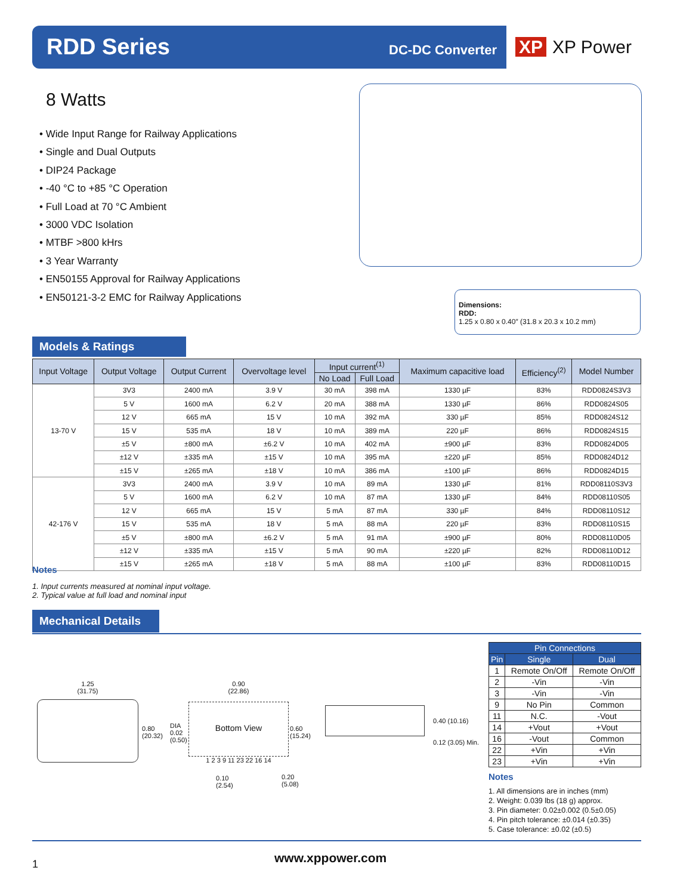RDD Series DC-DC Converter
XP XP Power
8 Watts
• Wide Input Range for Railway Applications
• Single and Dual Outputs
• DIP24 Package
• -40 °C to +85 °C Operation
• Full Load at 70 °C Ambient
• 3000 VDC Isolation
• MTBF >800 kHrs
• 3 Year Warranty
• EN50155 Approval for Railway Applications
• EN50121-3-2 EMC for Railway Applications
Dimensions:
RDD:
1.25 x 0.80 x 0.40″ (31.8 x 20.3 x 10.2 mm)
Models & Ratings
| Input Voltage | Output Voltage | Output Current | Overvoltage level | Input current<sup>(1)</sup> | | Maximum capacitive load | Efficiency<sup>(2)</sup> | Model Number |
| --- | --- | --- | --- | --- | --- | --- | --- | --- |
| | | | | No Load | Full Load | | | |
| 13-70 V | 3V3 | 2400 mA | 3.9 V | 30 mA | 398 mA | 1330 µF | 83% | RDD0824S3V3 |
| | 5 V | 1600 mA | 6.2 V | 20 mA | 388 mA | 1330 µF | 86% | RDD0824S05 |
| | 12 V | 665 mA | 15 V | 10 mA | 392 mA | 330 µF | 85% | RDD0824S12 |
| | 15 V | 535 mA | 18 V | 10 mA | 389 mA | 220 µF | 86% | RDD0824S15 |
| | ±5 V | ±800 mA | ±6.2 V | 10 mA | 402 mA | ±900 µF | 83% | RDD0824D05 |
| | ±12 V | ±335 mA | ±15 V | 10 mA | 395 mA | ±220 µF | 85% | RDD0824D12 |
| | ±15 V | ±265 mA | ±18 V | 10 mA | 386 mA | ±100 µF | 86% | RDD0824D15 |
| 42-176 V | 3V3 | 2400 mA | 3.9 V | 10 mA | 89 mA | 1330 µF | 81% | RDD08110S3V3 |
| | 5 V | 1600 mA | 6.2 V | 10 mA | 87 mA | 1330 µF | 84% | RDD08110S05 |
| | 12 V | 665 mA | 15 V | 5 mA | 87 mA | 330 µF | 84% | RDD08110S12 |
| | 15 V | 535 mA | 18 V | 5 mA | 88 mA | 220 µF | 83% | RDD08110S15 |
| | ±5 V | ±800 mA | ±6.2 V | 5 mA | 91 mA | ±900 µF | 80% | RDD08110D05 |
| | ±12 V | ±335 mA | ±15 V | 5 mA | 90 mA | ±220 µF | 82% | RDD08110D12 |
| | ±15 V | ±265 mA | ±18 V | 5 mA | 88 mA | ±100 µF | 83% | RDD08110D15 |
Notes
1. Input currents measured at nominal input voltage.
2. Typical value at full load and nominal input
Mechanical Details
1.25
(31.75)
0.80
(20.32)
DIA
0.02
(0.50)
0.90
(22.86)
Bottom View
1 2 3 9 11 23 22 16 14
0.60
(15.24)
0.10
(2.54)
0.20
(5.08)
0.40 (10.16)
0.12 (3.05) Min.
| Pin Connections | | |
| --- | --- | --- |
| Pin | Single | Dual |
| 1 | Remote On/Off | Remote On/Off |
| 2 | -Vin | -Vin |
| 3 | -Vin | -Vin |
| 9 | No Pin | Common |
| 11 | N.C. | -Vout |
| 14 | +Vout | +Vout |
| 16 | -Vout | Common |
| 22 | +Vin | +Vin |
| 23 | +Vin | +Vin |
Notes
1. All dimensions are in inches (mm)
2. Weight: 0.039 lbs (18 g) approx.
3. Pin diameter: 0.02±0.002 (0.5±0.05)
4. Pin pitch tolerance: ±0.014 (±0.35)
5. Case tolerance: ±0.02 (±0.5)
1 www.xppower.com